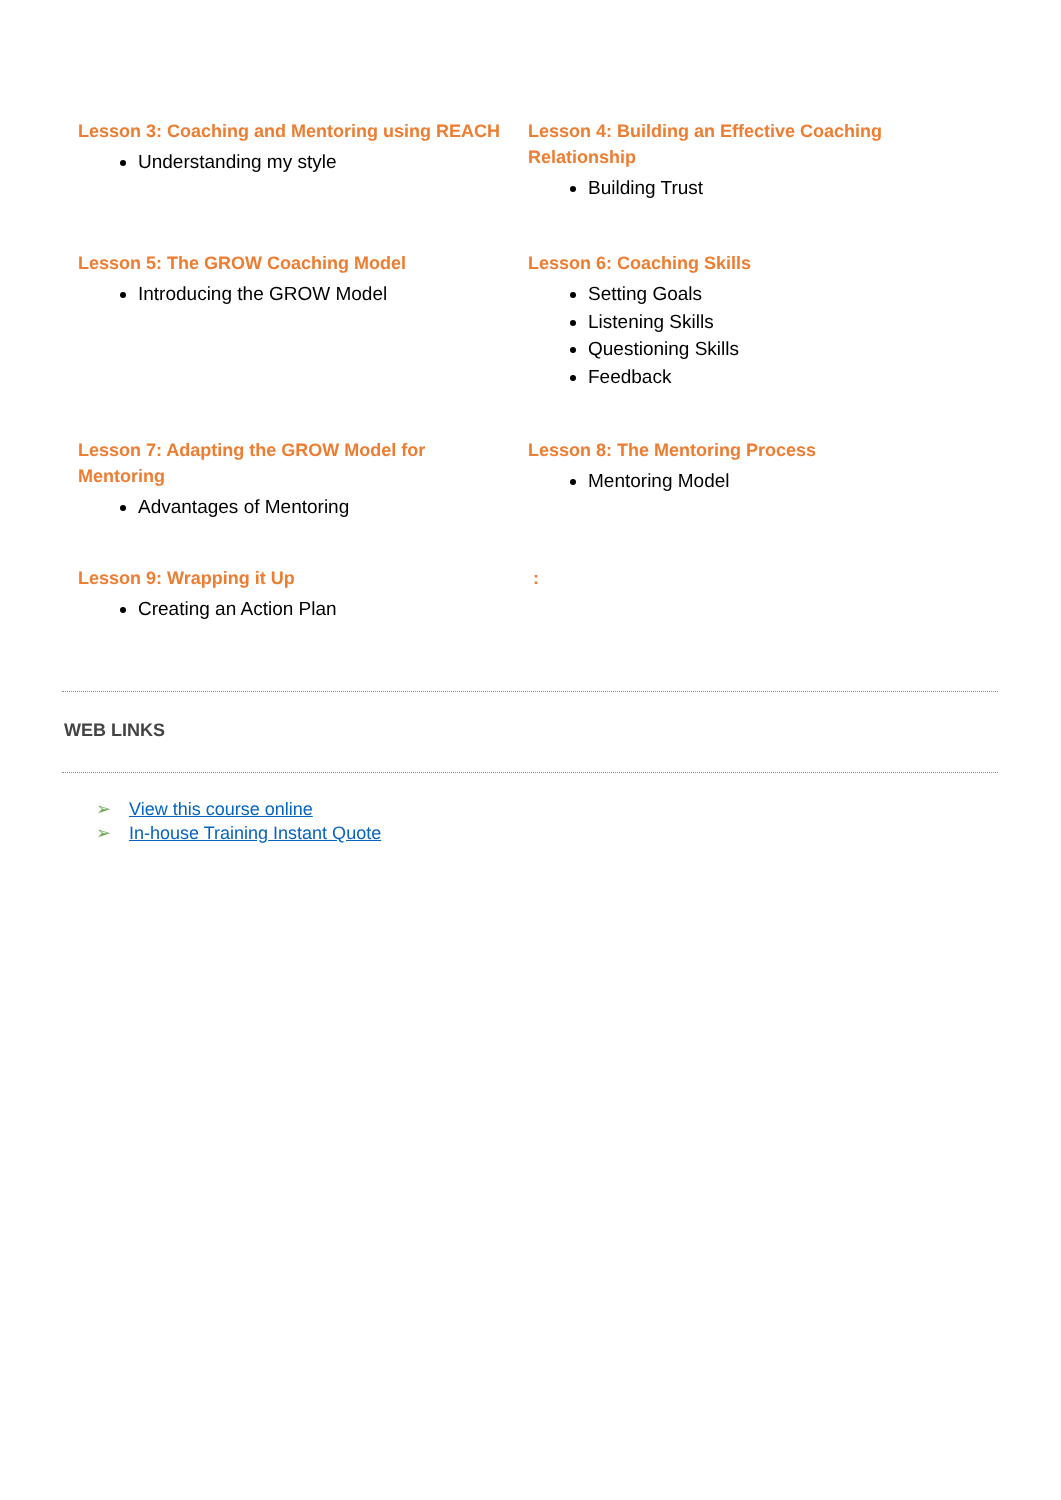Lesson 3: Coaching and Mentoring using REACH
Understanding my style
Lesson 4: Building an Effective Coaching
Relationship
Building Trust
Lesson 5: The GROW Coaching Model
Introducing the GROW Model
Lesson 6: Coaching Skills
Setting Goals
Listening Skills
Questioning Skills
Feedback
Lesson 7: Adapting the GROW Model for
Mentoring
Advantages of Mentoring
Lesson 8: The Mentoring Process
Mentoring Model
Lesson 9: Wrapping it Up
Creating an Action Plan
:
WEB LINKS
➢ View this course online
➢ In-house Training Instant Quote